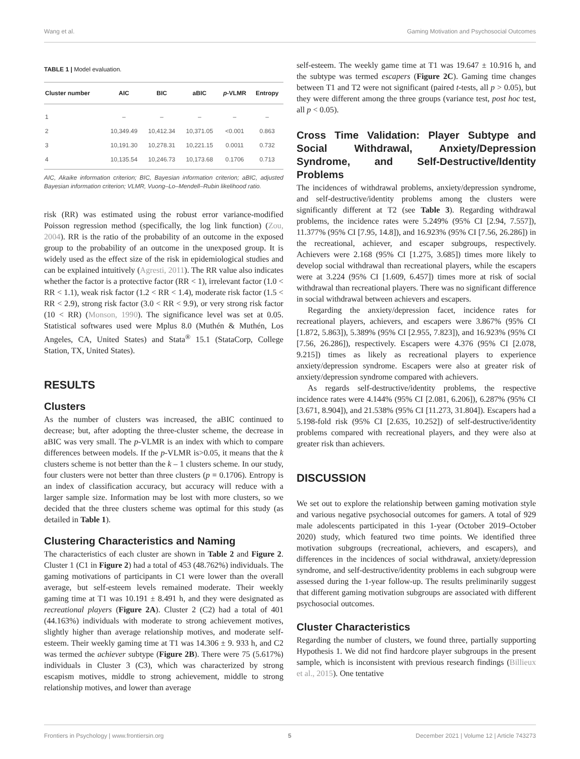Wang et al. Gaming Motivation and Psychosocial Outcomes
TABLE 1 | Model evaluation.
| Cluster number | AIC | BIC | aBIC | p -VLMR | Entropy |
| --- | --- | --- | --- | --- | --- |
| 1 | – | – | – | – | – |
| 2 | 10,349.49 | 10,412.34 | 10,371.05 | <0.001 | 0.863 |
| 3 | 10,191.30 | 10,278.31 | 10,221.15 | 0.0011 | 0.732 |
| 4 | 10,135.54 | 10,246.73 | 10,173.68 | 0.1706 | 0.713 |
AIC, Akaike information criterion; BIC, Bayesian information criterion; aBIC, adjusted Bayesian information criterion; VLMR, Vuong–Lo–Mendell–Rubin likelihood ratio.
risk (RR) was estimated using the robust error variance-modified Poisson regression method (specifically, the log link function) (Zou, 2004). RR is the ratio of the probability of an outcome in the exposed group to the probability of an outcome in the unexposed group. It is widely used as the effect size of the risk in epidemiological studies and can be explained intuitively (Agresti, 2011). The RR value also indicates whether the factor is a protective factor (RR < 1), irrelevant factor (1.0 < RR < 1.1), weak risk factor (1.2 < RR < 1.4), moderate risk factor (1.5 < RR < 2.9), strong risk factor (3.0 < RR < 9.9), or very strong risk factor (10 < RR) (Monson, 1990). The significance level was set at 0.05. Statistical softwares used were Mplus 8.0 (Muthén & Muthén, Los Angeles, CA, United States) and Stata<sup>®</sup> 15.1 (StataCorp, College Station, TX, United States).
RESULTS
Clusters
As the number of clusters was increased, the aBIC continued to decrease; but, after adopting the three-cluster scheme, the decrease in aBIC was very small. The p-VLMR is an index with which to compare differences between models. If the p-VLMR is>0.05, it means that the k clusters scheme is not better than the k – 1 clusters scheme. In our study, four clusters were not better than three clusters (p = 0.1706). Entropy is an index of classification accuracy, but accuracy will reduce with a larger sample size. Information may be lost with more clusters, so we decided that the three clusters scheme was optimal for this study (as detailed in Table 1).
Clustering Characteristics and Naming
The characteristics of each cluster are shown in Table 2 and Figure 2. Cluster 1 (C1 in Figure 2) had a total of 453 (48.762%) individuals. The gaming motivations of participants in C1 were lower than the overall average, but self-esteem levels remained moderate. Their weekly gaming time at T1 was 10.191 ± 8.491 h, and they were designated as recreational players (Figure 2A). Cluster 2 (C2) had a total of 401 (44.163%) individuals with moderate to strong achievement motives, slightly higher than average relationship motives, and moderate self-esteem. Their weekly gaming time at T1 was 14.306 ± 9. 933 h, and C2 was termed the achiever subtype (Figure 2B). There were 75 (5.617%) individuals in Cluster 3 (C3), which was characterized by strong escapism motives, middle to strong achievement, middle to strong relationship motives, and lower than average
self-esteem. The weekly game time at T1 was 19.647 ± 10.916 h, and the subtype was termed escapers (Figure 2C). Gaming time changes between T1 and T2 were not significant (paired t-tests, all p > 0.05), but they were different among the three groups (variance test, post hoc test, all p < 0.05).
Cross Time Validation: Player Subtype and Social Withdrawal, Anxiety/Depression Syndrome, and Self-Destructive/Identity Problems
The incidences of withdrawal problems, anxiety/depression syndrome, and self-destructive/identity problems among the clusters were significantly different at T2 (see Table 3). Regarding withdrawal problems, the incidence rates were 5.249% (95% CI [2.94, 7.557]), 11.377% (95% CI [7.95, 14.8]), and 16.923% (95% CI [7.56, 26.286]) in the recreational, achiever, and escaper subgroups, respectively. Achievers were 2.168 (95% CI [1.275, 3.685]) times more likely to develop social withdrawal than recreational players, while the escapers were at 3.224 (95% CI [1.609, 6.457]) times more at risk of social withdrawal than recreational players. There was no significant difference in social withdrawal between achievers and escapers.
Regarding the anxiety/depression facet, incidence rates for recreational players, achievers, and escapers were 3.867% (95% CI [1.872, 5.863]), 5.389% (95% CI [2.955, 7.823]), and 16.923% (95% CI [7.56, 26.286]), respectively. Escapers were 4.376 (95% CI [2.078, 9.215]) times as likely as recreational players to experience anxiety/depression syndrome. Escapers were also at greater risk of anxiety/depression syndrome compared with achievers.
As regards self-destructive/identity problems, the respective incidence rates were 4.144% (95% CI [2.081, 6.206]), 6.287% (95% CI [3.671, 8.904]), and 21.538% (95% CI [11.273, 31.804]). Escapers had a 5.198-fold risk (95% CI [2.635, 10.252]) of self-destructive/identity problems compared with recreational players, and they were also at greater risk than achievers.
DISCUSSION
We set out to explore the relationship between gaming motivation style and various negative psychosocial outcomes for gamers. A total of 929 male adolescents participated in this 1-year (October 2019–October 2020) study, which featured two time points. We identified three motivation subgroups (recreational, achievers, and escapers), and differences in the incidences of social withdrawal, anxiety/depression syndrome, and self-destructive/identity problems in each subgroup were assessed during the 1-year follow-up. The results preliminarily suggest that different gaming motivation subgroups are associated with different psychosocial outcomes.
Cluster Characteristics
Regarding the number of clusters, we found three, partially supporting Hypothesis 1. We did not find hardcore player subgroups in the present sample, which is inconsistent with previous research findings (Billieux et al., 2015). One tentative
Frontiers in Psychology | www.frontiersin.org 5 December 2021 | Volume 12 | Article 743273